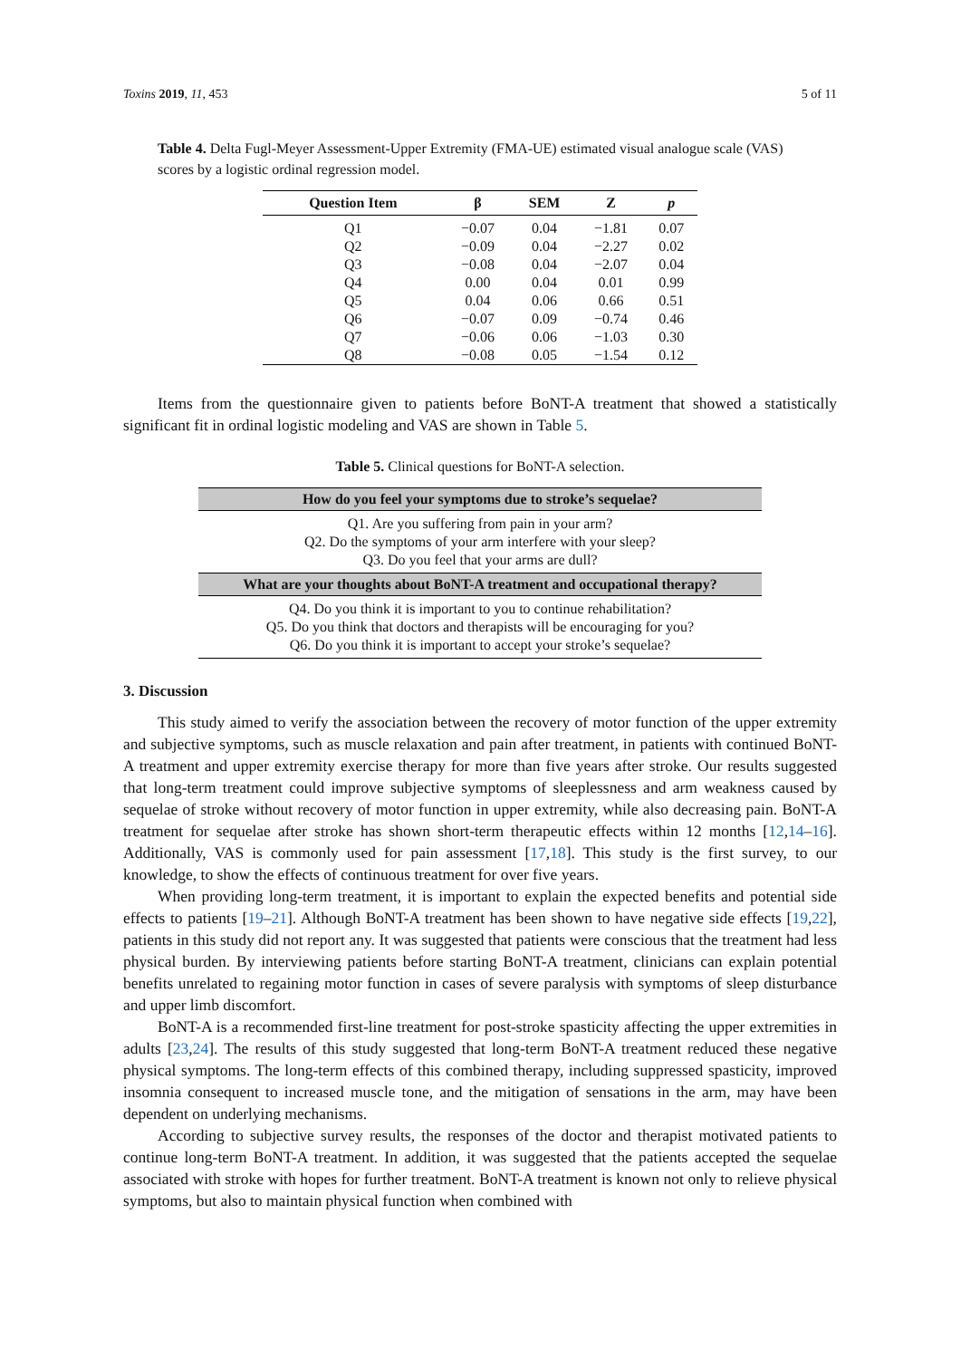Toxins 2019, 11, 453 5 of 11
Table 4. Delta Fugl-Meyer Assessment-Upper Extremity (FMA-UE) estimated visual analogue scale (VAS) scores by a logistic ordinal regression model.
| Question Item | β | SEM | Z | p |
| --- | --- | --- | --- | --- |
| Q1 | −0.07 | 0.04 | −1.81 | 0.07 |
| Q2 | −0.09 | 0.04 | −2.27 | 0.02 |
| Q3 | −0.08 | 0.04 | −2.07 | 0.04 |
| Q4 | 0.00 | 0.04 | 0.01 | 0.99 |
| Q5 | 0.04 | 0.06 | 0.66 | 0.51 |
| Q6 | −0.07 | 0.09 | −0.74 | 0.46 |
| Q7 | −0.06 | 0.06 | −1.03 | 0.30 |
| Q8 | −0.08 | 0.05 | −1.54 | 0.12 |
Items from the questionnaire given to patients before BoNT-A treatment that showed a statistically significant fit in ordinal logistic modeling and VAS are shown in Table 5.
Table 5. Clinical questions for BoNT-A selection.
| How do you feel your symptoms due to stroke’s sequelae? |
| --- |
| Q1. Are you suffering from pain in your arm? Q2. Do the symptoms of your arm interfere with your sleep? Q3. Do you feel that your arms are dull? |
| What are your thoughts about BoNT-A treatment and occupational therapy? |
| Q4. Do you think it is important to you to continue rehabilitation? Q5. Do you think that doctors and therapists will be encouraging for you? Q6. Do you think it is important to accept your stroke’s sequelae? |
3. Discussion
This study aimed to verify the association between the recovery of motor function of the upper extremity and subjective symptoms, such as muscle relaxation and pain after treatment, in patients with continued BoNT-A treatment and upper extremity exercise therapy for more than five years after stroke. Our results suggested that long-term treatment could improve subjective symptoms of sleeplessness and arm weakness caused by sequelae of stroke without recovery of motor function in upper extremity, while also decreasing pain. BoNT-A treatment for sequelae after stroke has shown short-term therapeutic effects within 12 months [12,14–16]. Additionally, VAS is commonly used for pain assessment [17,18]. This study is the first survey, to our knowledge, to show the effects of continuous treatment for over five years.
When providing long-term treatment, it is important to explain the expected benefits and potential side effects to patients [19–21]. Although BoNT-A treatment has been shown to have negative side effects [19,22], patients in this study did not report any. It was suggested that patients were conscious that the treatment had less physical burden. By interviewing patients before starting BoNT-A treatment, clinicians can explain potential benefits unrelated to regaining motor function in cases of severe paralysis with symptoms of sleep disturbance and upper limb discomfort.
BoNT-A is a recommended first-line treatment for post-stroke spasticity affecting the upper extremities in adults [23,24]. The results of this study suggested that long-term BoNT-A treatment reduced these negative physical symptoms. The long-term effects of this combined therapy, including suppressed spasticity, improved insomnia consequent to increased muscle tone, and the mitigation of sensations in the arm, may have been dependent on underlying mechanisms.
According to subjective survey results, the responses of the doctor and therapist motivated patients to continue long-term BoNT-A treatment. In addition, it was suggested that the patients accepted the sequelae associated with stroke with hopes for further treatment. BoNT-A treatment is known not only to relieve physical symptoms, but also to maintain physical function when combined with